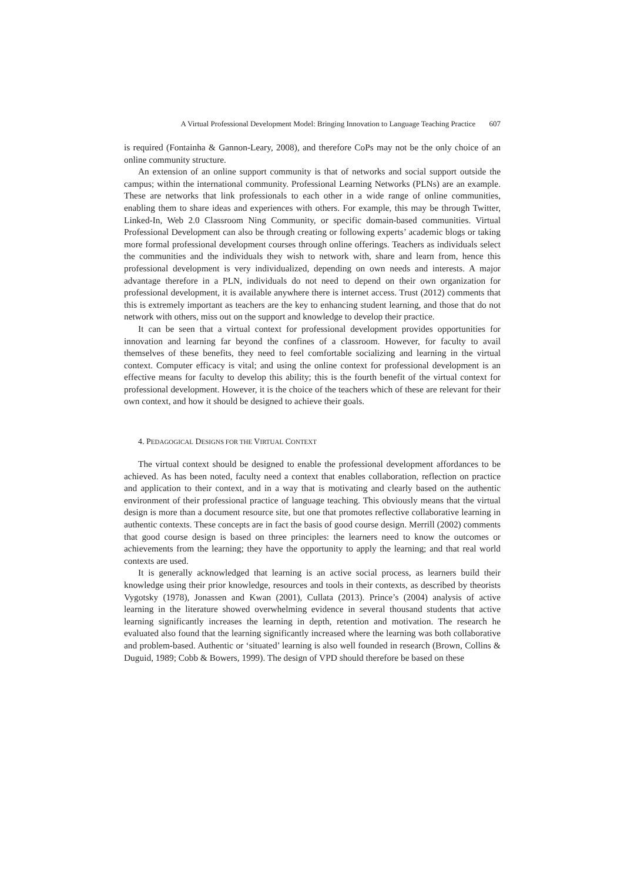A Virtual Professional Development Model: Bringing Innovation to Language Teaching Practice 607
is required (Fontainha & Gannon-Leary, 2008), and therefore CoPs may not be the only choice of an online community structure.
An extension of an online support community is that of networks and social support outside the campus; within the international community. Professional Learning Networks (PLNs) are an example. These are networks that link professionals to each other in a wide range of online communities, enabling them to share ideas and experiences with others. For example, this may be through Twitter, Linked-In, Web 2.0 Classroom Ning Community, or specific domain-based communities. Virtual Professional Development can also be through creating or following experts’ academic blogs or taking more formal professional development courses through online offerings. Teachers as individuals select the communities and the individuals they wish to network with, share and learn from, hence this professional development is very individualized, depending on own needs and interests. A major advantage therefore in a PLN, individuals do not need to depend on their own organization for professional development, it is available anywhere there is internet access. Trust (2012) comments that this is extremely important as teachers are the key to enhancing student learning, and those that do not network with others, miss out on the support and knowledge to develop their practice.
It can be seen that a virtual context for professional development provides opportunities for innovation and learning far beyond the confines of a classroom. However, for faculty to avail themselves of these benefits, they need to feel comfortable socializing and learning in the virtual context. Computer efficacy is vital; and using the online context for professional development is an effective means for faculty to develop this ability; this is the fourth benefit of the virtual context for professional development. However, it is the choice of the teachers which of these are relevant for their own context, and how it should be designed to achieve their goals.
4. PEDAGOGICAL DESIGNS FOR THE VIRTUAL CONTEXT
The virtual context should be designed to enable the professional development affordances to be achieved. As has been noted, faculty need a context that enables collaboration, reflection on practice and application to their context, and in a way that is motivating and clearly based on the authentic environment of their professional practice of language teaching. This obviously means that the virtual design is more than a document resource site, but one that promotes reflective collaborative learning in authentic contexts. These concepts are in fact the basis of good course design. Merrill (2002) comments that good course design is based on three principles: the learners need to know the outcomes or achievements from the learning; they have the opportunity to apply the learning; and that real world contexts are used.
It is generally acknowledged that learning is an active social process, as learners build their knowledge using their prior knowledge, resources and tools in their contexts, as described by theorists Vygotsky (1978), Jonassen and Kwan (2001), Cullata (2013). Prince’s (2004) analysis of active learning in the literature showed overwhelming evidence in several thousand students that active learning significantly increases the learning in depth, retention and motivation. The research he evaluated also found that the learning significantly increased where the learning was both collaborative and problem-based. Authentic or ‘situated’ learning is also well founded in research (Brown, Collins & Duguid, 1989; Cobb & Bowers, 1999). The design of VPD should therefore be based on these